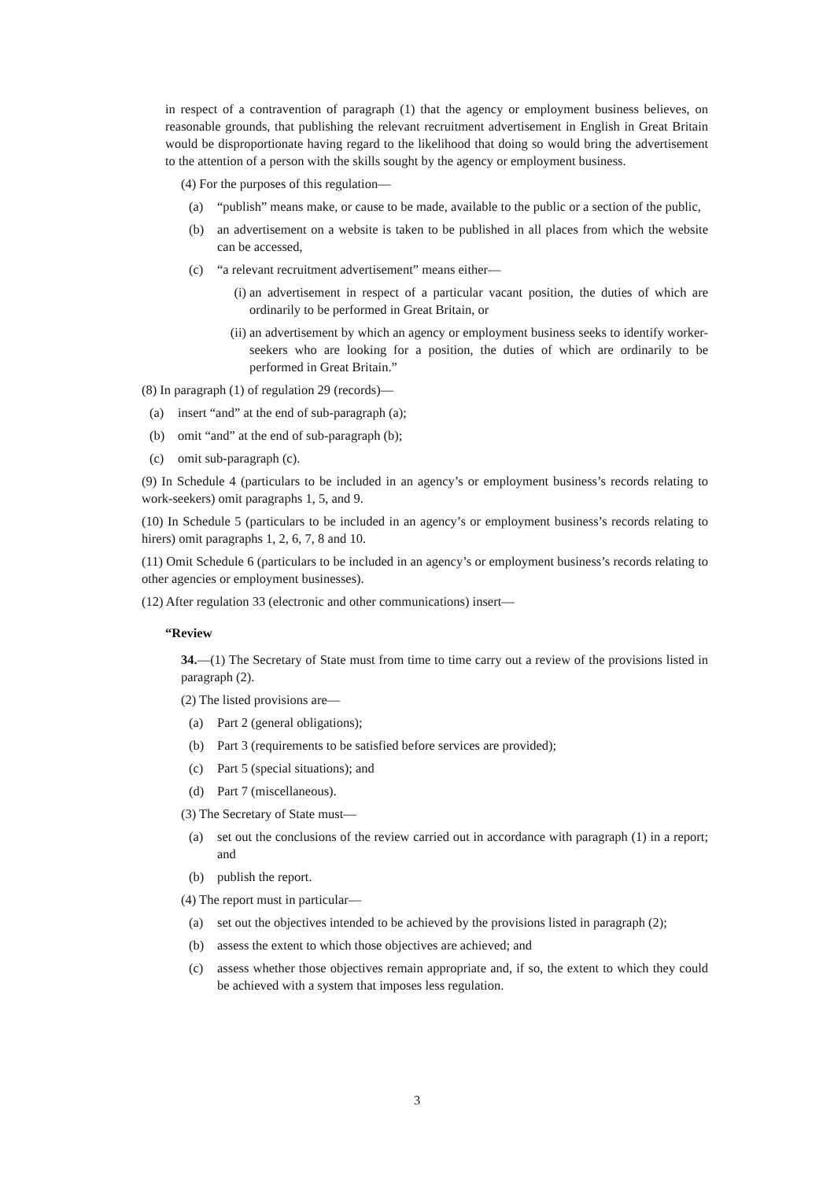in respect of a contravention of paragraph (1) that the agency or employment business believes, on reasonable grounds, that publishing the relevant recruitment advertisement in English in Great Britain would be disproportionate having regard to the likelihood that doing so would bring the advertisement to the attention of a person with the skills sought by the agency or employment business.
(4) For the purposes of this regulation—
(a) “publish” means make, or cause to be made, available to the public or a section of the public,
(b) an advertisement on a website is taken to be published in all places from which the website can be accessed,
(c) “a relevant recruitment advertisement” means either—
(i) an advertisement in respect of a particular vacant position, the duties of which are ordinarily to be performed in Great Britain, or
(ii) an advertisement by which an agency or employment business seeks to identify worker-seekers who are looking for a position, the duties of which are ordinarily to be performed in Great Britain.”
(8) In paragraph (1) of regulation 29 (records)—
(a) insert “and” at the end of sub-paragraph (a);
(b) omit “and” at the end of sub-paragraph (b);
(c) omit sub-paragraph (c).
(9) In Schedule 4 (particulars to be included in an agency’s or employment business’s records relating to work-seekers) omit paragraphs 1, 5, and 9.
(10) In Schedule 5 (particulars to be included in an agency’s or employment business’s records relating to hirers) omit paragraphs 1, 2, 6, 7, 8 and 10.
(11) Omit Schedule 6 (particulars to be included in an agency’s or employment business’s records relating to other agencies or employment businesses).
(12) After regulation 33 (electronic and other communications) insert—
“Review
34.—(1) The Secretary of State must from time to time carry out a review of the provisions listed in paragraph (2).
(2) The listed provisions are—
(a) Part 2 (general obligations);
(b) Part 3 (requirements to be satisfied before services are provided);
(c) Part 5 (special situations); and
(d) Part 7 (miscellaneous).
(3) The Secretary of State must—
(a) set out the conclusions of the review carried out in accordance with paragraph (1) in a report; and
(b) publish the report.
(4) The report must in particular—
(a) set out the objectives intended to be achieved by the provisions listed in paragraph (2);
(b) assess the extent to which those objectives are achieved; and
(c) assess whether those objectives remain appropriate and, if so, the extent to which they could be achieved with a system that imposes less regulation.
3